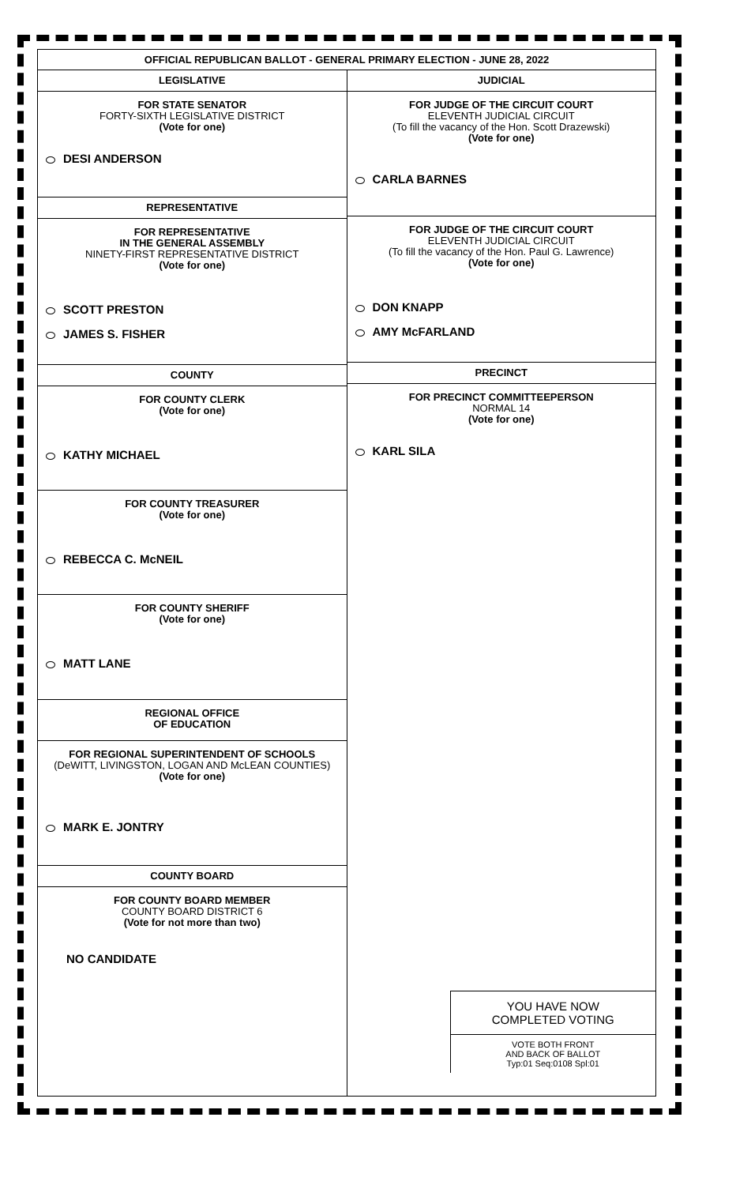OFFICIAL REPUBLICAN BALLOT - GENERAL PRIMARY ELECTION - JUNE 28, 2022
LEGISLATIVE
FOR STATE SENATOR
FORTY-SIXTH LEGISLATIVE DISTRICT
(Vote for one)
DESI ANDERSON
REPRESENTATIVE
FOR REPRESENTATIVE
IN THE GENERAL ASSEMBLY
NINETY-FIRST REPRESENTATIVE DISTRICT
(Vote for one)
SCOTT PRESTON
JAMES S. FISHER
COUNTY
FOR COUNTY CLERK
(Vote for one)
KATHY MICHAEL
FOR COUNTY TREASURER
(Vote for one)
REBECCA C. McNEIL
FOR COUNTY SHERIFF
(Vote for one)
MATT LANE
REGIONAL OFFICE
OF EDUCATION
FOR REGIONAL SUPERINTENDENT OF SCHOOLS
(DeWITT, LIVINGSTON, LOGAN AND McLEAN COUNTIES)
(Vote for one)
MARK E. JONTRY
COUNTY BOARD
FOR COUNTY BOARD MEMBER
COUNTY BOARD DISTRICT 6
(Vote for not more than two)
NO CANDIDATE
JUDICIAL
FOR JUDGE OF THE CIRCUIT COURT
ELEVENTH JUDICIAL CIRCUIT
(To fill the vacancy of the Hon. Scott Drazewski)
(Vote for one)
CARLA BARNES
FOR JUDGE OF THE CIRCUIT COURT
ELEVENTH JUDICIAL CIRCUIT
(To fill the vacancy of the Hon. Paul G. Lawrence)
(Vote for one)
DON KNAPP
AMY McFARLAND
PRECINCT
FOR PRECINCT COMMITTEEPERSON
NORMAL 14
(Vote for one)
KARL SILA
YOU HAVE NOW
COMPLETED VOTING
VOTE BOTH FRONT
AND BACK OF BALLOT
Typ:01 Seq:0108 Spl:01